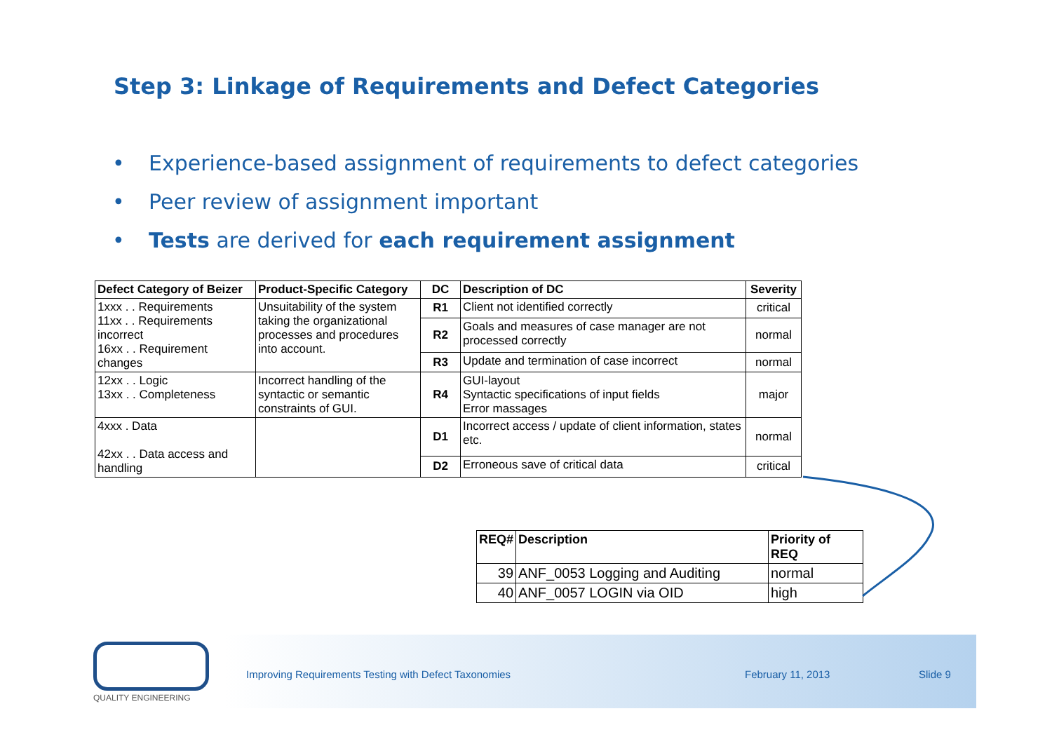Step 3: Linkage of Requirements and Defect Categories
• Experience-based assignment of requirements to defect categories
• Peer review of assignment important
• Tests are derived for each requirement assignment
| Defect Category of Beizer | Product-Specific Category | DC | Description of DC | Severity |
| --- | --- | --- | --- | --- |
| 1xxx . . Requirements 11xx . . Requirements incorrect 16xx . . Requirement changes | Unsuitability of the system taking the organizational processes and procedures into account. | R1 | Client not identified correctly | critical |
| | | R2 | Goals and measures of case manager are not processed correctly | normal |
| | | R3 | Update and termination of case incorrect | normal |
| 12xx . . Logic 13xx . . Completeness | Incorrect handling of the syntactic or semantic constraints of GUI. | R4 | GUI-layout Syntactic specifications of input fields Error massages | major |
| 4xxx . Data 42xx . . Data access and handling | | D1 | Incorrect access / update of client information, states etc. | normal |
| | | D2 | Erroneous save of critical data | critical |
| REQ# | Description | Priority of REQ |
| --- | --- | --- |
| 39 | ANF_0053 Logging and Auditing | normal |
| 40 | ANF_0057 LOGIN via OID | high |
QUALITY ENGINEERING
Improving Requirements Testing with Defect Taxonomies
February 11, 2013 Slide 9